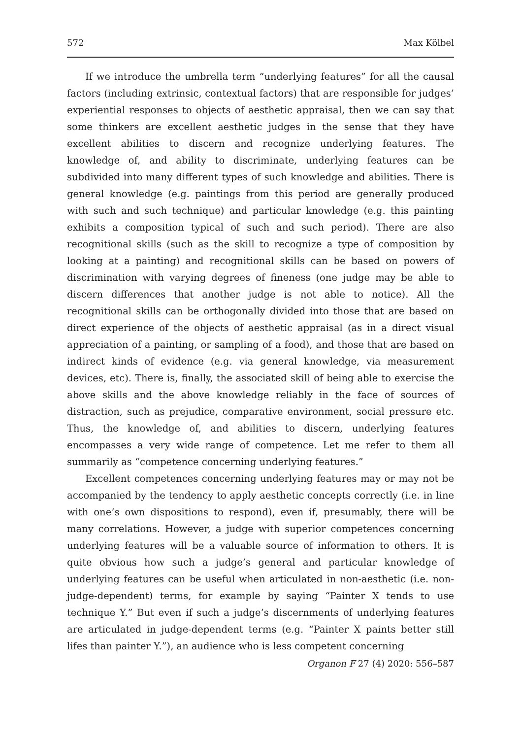572 Max Kölbel
If we introduce the umbrella term “underlying features” for all the causal factors (including extrinsic, contextual factors) that are responsible for judges’ experiential responses to objects of aesthetic appraisal, then we can say that some thinkers are excellent aesthetic judges in the sense that they have excellent abilities to discern and recognize underlying features. The knowledge of, and ability to discriminate, underlying features can be subdivided into many different types of such knowledge and abilities. There is general knowledge (e.g. paintings from this period are generally produced with such and such technique) and particular knowledge (e.g. this painting exhibits a composition typical of such and such period). There are also recognitional skills (such as the skill to recognize a type of composition by looking at a painting) and recognitional skills can be based on powers of discrimination with varying degrees of fineness (one judge may be able to discern differences that another judge is not able to notice). All the recognitional skills can be orthogonally divided into those that are based on direct experience of the objects of aesthetic appraisal (as in a direct visual appreciation of a painting, or sampling of a food), and those that are based on indirect kinds of evidence (e.g. via general knowledge, via measurement devices, etc). There is, finally, the associated skill of being able to exercise the above skills and the above knowledge reliably in the face of sources of distraction, such as prejudice, comparative environment, social pressure etc. Thus, the knowledge of, and abilities to discern, underlying features encompasses a very wide range of competence. Let me refer to them all summarily as “competence concerning underlying features.”
Excellent competences concerning underlying features may or may not be accompanied by the tendency to apply aesthetic concepts correctly (i.e. in line with one’s own dispositions to respond), even if, presumably, there will be many correlations. However, a judge with superior competences concerning underlying features will be a valuable source of information to others. It is quite obvious how such a judge’s general and particular knowledge of underlying features can be useful when articulated in non-aesthetic (i.e. non-judge-dependent) terms, for example by saying “Painter X tends to use technique Y.” But even if such a judge’s discernments of underlying features are articulated in judge-dependent terms (e.g. “Painter X paints better still lifes than painter Y.”), an audience who is less competent concerning
Organon F 27 (4) 2020: 556–587